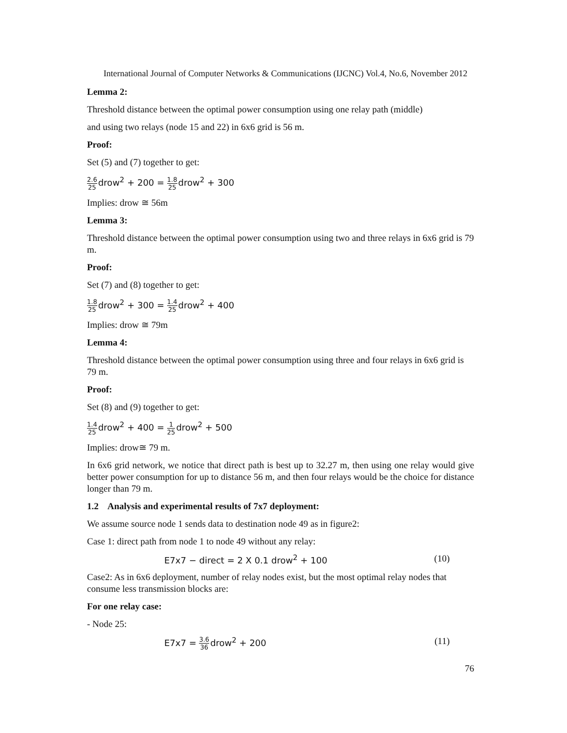International Journal of Computer Networks & Communications (IJCNC) Vol.4, No.6, November 2012
Lemma 2:
Threshold distance between the optimal power consumption using one relay path (middle)
and using two relays (node 15 and 22) in 6x6 grid is 56 m.
Proof:
Set (5) and (7) together to get:
2.6 25drow<sup>2</sup> + 200 = 1.8 25drow<sup>2</sup> + 300
Implies: drow ≅ 56m
Lemma 3:
Threshold distance between the optimal power consumption using two and three relays in 6x6 grid is 79 m.
Proof:
Set (7) and (8) together to get:
1.8 25drow<sup>2</sup> + 300 = 1.4 25drow<sup>2</sup> + 400
Implies: drow ≅ 79m
Lemma 4:
Threshold distance between the optimal power consumption using three and four relays in 6x6 grid is 79 m.
Proof:
Set (8) and (9) together to get:
1.4 25drow<sup>2</sup> + 400 = 1 25drow<sup>2</sup> + 500
Implies: drow≅ 79 m.
In 6x6 grid network, we notice that direct path is best up to 32.27 m, then using one relay would give better power consumption for up to distance 56 m, and then four relays would be the choice for distance longer than 79 m.
1.2 Analysis and experimental results of 7x7 deployment:
We assume source node 1 sends data to destination node 49 as in figure2:
Case 1: direct path from node 1 to node 49 without any relay:
E7x7 − direct = 2 X 0.1 drow<sup>2</sup> + 100 (10)
Case2: As in 6x6 deployment, number of relay nodes exist, but the most optimal relay nodes that consume less transmission blocks are:
For one relay case:
- Node 25:
E7x7 = 3.6 36drow<sup>2</sup> + 200 (11)
76